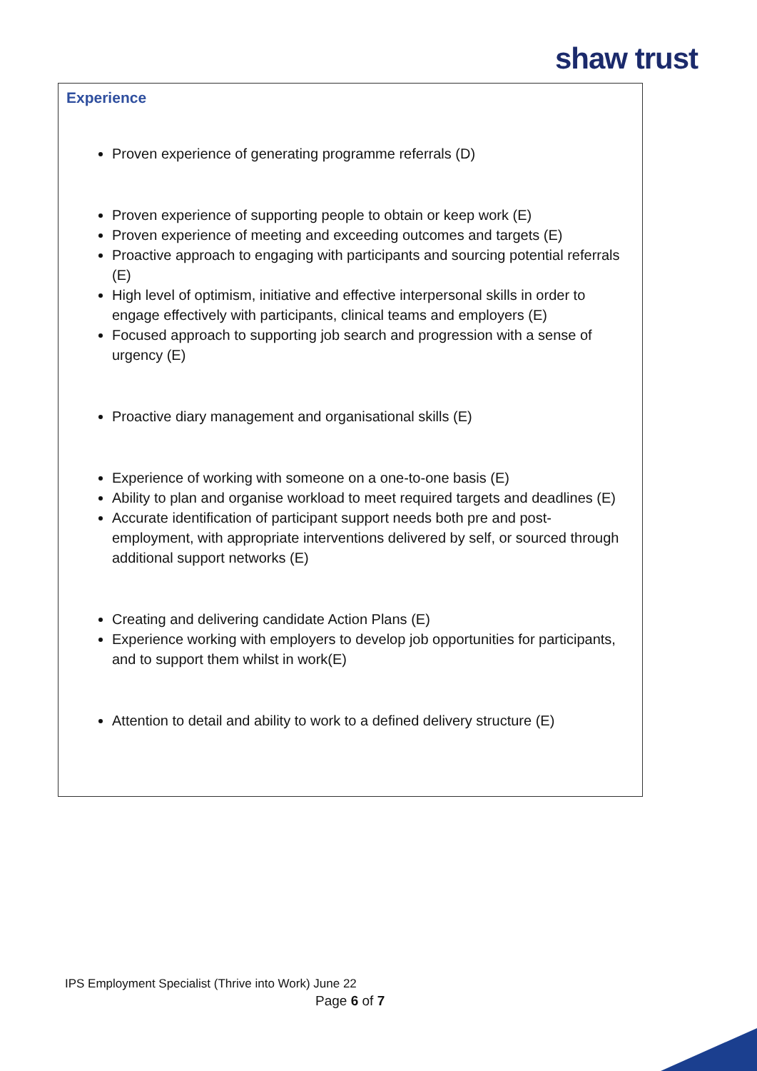shaw trust
Experience
Proven experience of generating programme referrals (D)
Proven experience of supporting people to obtain or keep work (E)
Proven experience of meeting and exceeding outcomes and targets (E)
Proactive approach to engaging with participants and sourcing potential referrals (E)
High level of optimism, initiative and effective interpersonal skills in order to engage effectively with participants, clinical teams and employers (E)
Focused approach to supporting job search and progression with a sense of urgency (E)
Proactive diary management and organisational skills (E)
Experience of working with someone on a one-to-one basis (E)
Ability to plan and organise workload to meet required targets and deadlines (E)
Accurate identification of participant support needs both pre and post-employment, with appropriate interventions delivered by self, or sourced through additional support networks (E)
Creating and delivering candidate Action Plans (E)
Experience working with employers to develop job opportunities for participants, and to support them whilst in work(E)
Attention to detail and ability to work to a defined delivery structure (E)
IPS Employment Specialist (Thrive into Work) June 22
Page 6 of 7